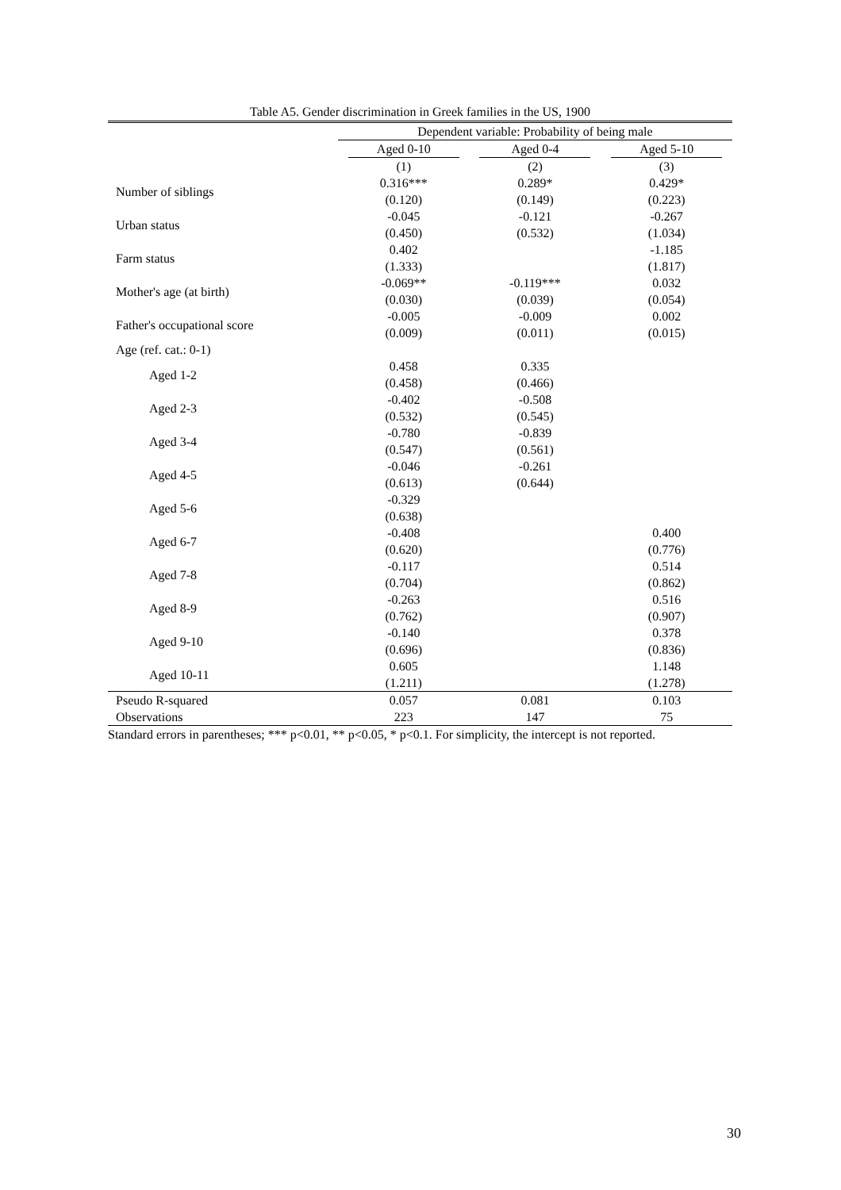Table A5. Gender discrimination in Greek families in the US, 1900
| | Dependent variable: Probability of being male | | |
| | Aged 0-10 | Aged 0-4 | Aged 5-10 |
| | (1) | (2) | (3) |
| Number of siblings | 0.316*** (0.120) | 0.289* (0.149) | 0.429* (0.223) |
| Urban status | -0.045 (0.450) | -0.121 (0.532) | -0.267 (1.034) |
| Farm status | 0.402 (1.333) | | -1.185 (1.817) |
| Mother's age (at birth) | -0.069** (0.030) | -0.119*** (0.039) | 0.032 (0.054) |
| Father's occupational score | -0.005 (0.009) | -0.009 (0.011) | 0.002 (0.015) |
| Age (ref. cat.: 0-1) | | | |
| Aged 1-2 | 0.458 (0.458) | 0.335 (0.466) | |
| Aged 2-3 | -0.402 (0.532) | -0.508 (0.545) | |
| Aged 3-4 | -0.780 (0.547) | -0.839 (0.561) | |
| Aged 4-5 | -0.046 (0.613) | -0.261 (0.644) | |
| Aged 5-6 | -0.329 (0.638) | | |
| Aged 6-7 | -0.408 (0.620) | | 0.400 (0.776) |
| Aged 7-8 | -0.117 (0.704) | | 0.514 (0.862) |
| Aged 8-9 | -0.263 (0.762) | | 0.516 (0.907) |
| Aged 9-10 | -0.140 (0.696) | | 0.378 (0.836) |
| Aged 10-11 | 0.605 (1.211) | | 1.148 (1.278) |
| Pseudo R-squared | 0.057 | 0.081 | 0.103 |
| Observations | 223 | 147 | 75 |
Standard errors in parentheses; *** p<0.01, ** p<0.05, * p<0.1. For simplicity, the intercept is not reported.
30